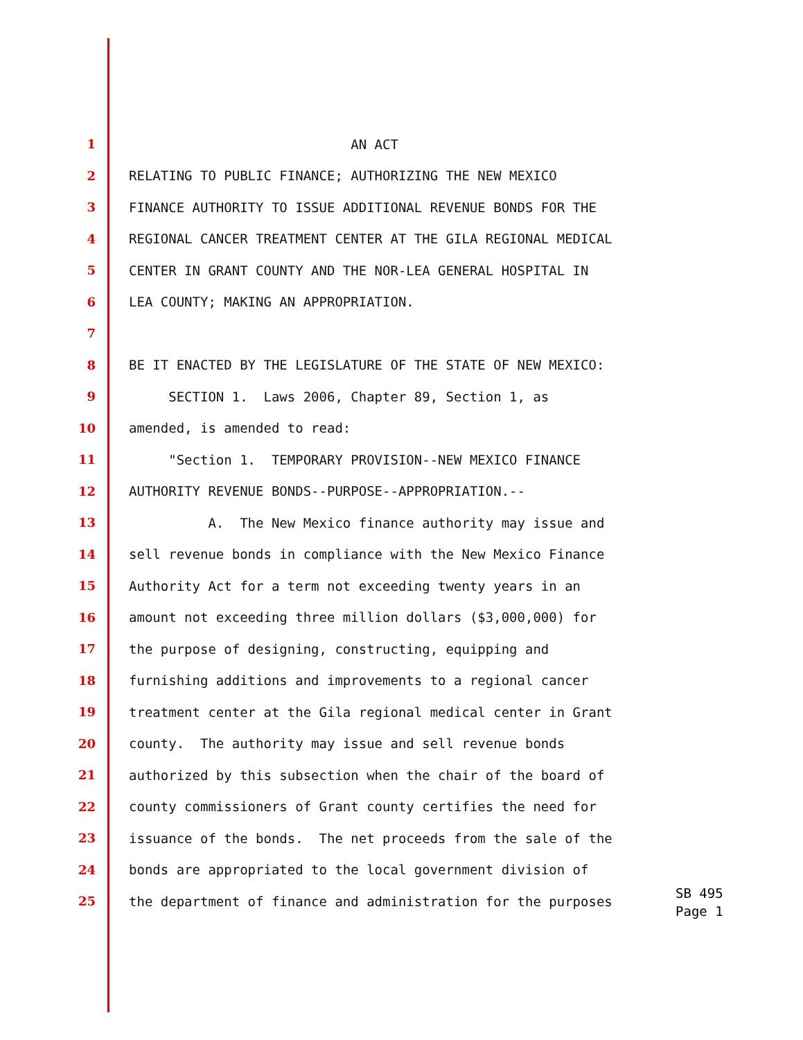1 AN ACT
2 RELATING TO PUBLIC FINANCE; AUTHORIZING THE NEW MEXICO
3 FINANCE AUTHORITY TO ISSUE ADDITIONAL REVENUE BONDS FOR THE
4 REGIONAL CANCER TREATMENT CENTER AT THE GILA REGIONAL MEDICAL
5 CENTER IN GRANT COUNTY AND THE NOR-LEA GENERAL HOSPITAL IN
6 LEA COUNTY; MAKING AN APPROPRIATION.
7
8 BE IT ENACTED BY THE LEGISLATURE OF THE STATE OF NEW MEXICO:
9 SECTION 1. Laws 2006, Chapter 89, Section 1, as
10 amended, is amended to read:
11 "Section 1. TEMPORARY PROVISION--NEW MEXICO FINANCE
12 AUTHORITY REVENUE BONDS--PURPOSE--APPROPRIATION.--
13 A. The New Mexico finance authority may issue and
14 sell revenue bonds in compliance with the New Mexico Finance
15 Authority Act for a term not exceeding twenty years in an
16 amount not exceeding three million dollars ($3,000,000) for
17 the purpose of designing, constructing, equipping and
18 furnishing additions and improvements to a regional cancer
19 treatment center at the Gila regional medical center in Grant
20 county. The authority may issue and sell revenue bonds
21 authorized by this subsection when the chair of the board of
22 county commissioners of Grant county certifies the need for
23 issuance of the bonds. The net proceeds from the sale of the
24 bonds are appropriated to the local government division of
25 the department of finance and administration for the purposes
SB 495
Page 1